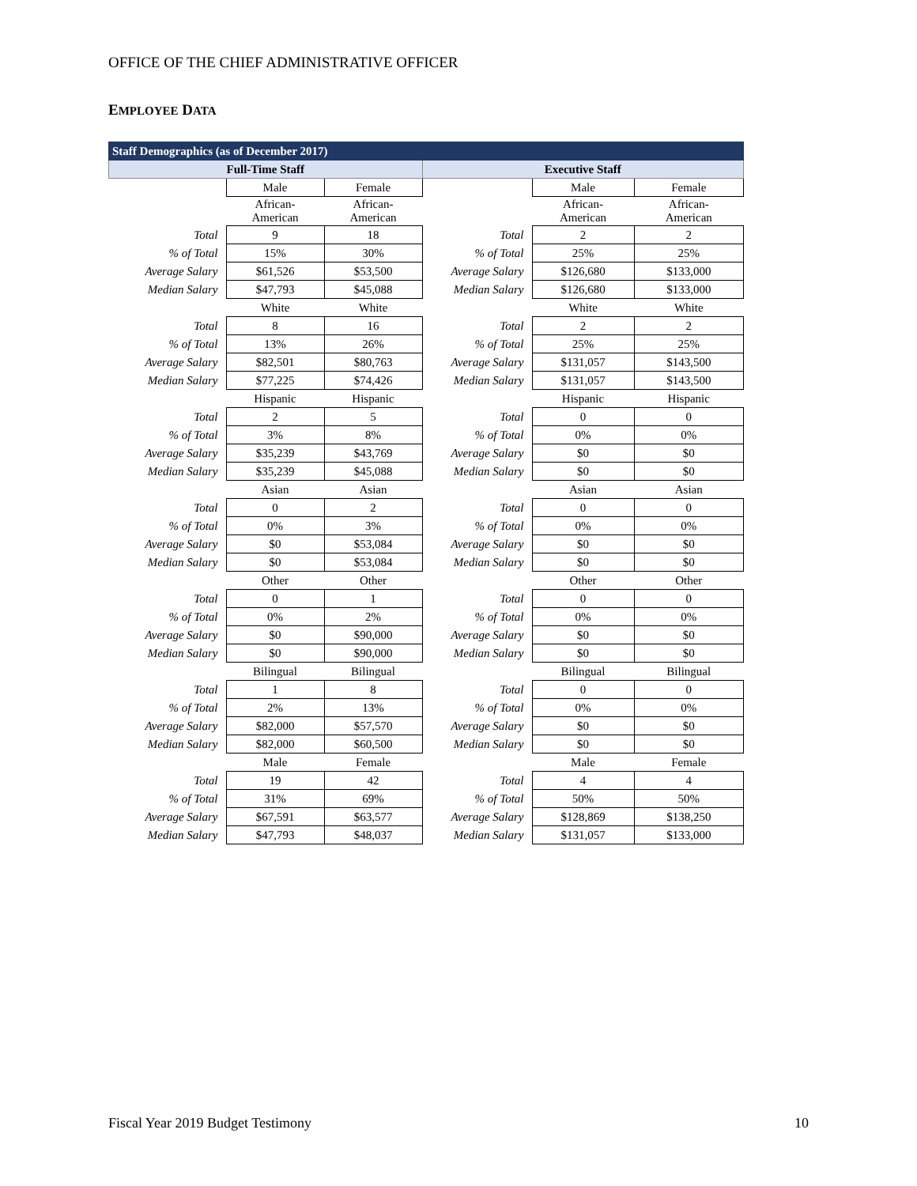OFFICE OF THE CHIEF ADMINISTRATIVE OFFICER
EMPLOYEE DATA
| Staff Demographics (as of December 2017) | | | | | |
| --- | --- | --- | --- | --- | --- |
| Full-Time Staff | | | Executive Staff | | |
| | Male | Female | | Male | Female |
| | African- American | African- American | | African- American | African- American |
| Total | 9 | 18 | Total | 2 | 2 |
| % of Total | 15% | 30% | % of Total | 25% | 25% |
| Average Salary | $61,526 | $53,500 | Average Salary | $126,680 | $133,000 |
| Median Salary | $47,793 | $45,088 | Median Salary | $126,680 | $133,000 |
| | White | White | | White | White |
| Total | 8 | 16 | Total | 2 | 2 |
| % of Total | 13% | 26% | % of Total | 25% | 25% |
| Average Salary | $82,501 | $80,763 | Average Salary | $131,057 | $143,500 |
| Median Salary | $77,225 | $74,426 | Median Salary | $131,057 | $143,500 |
| | Hispanic | Hispanic | | Hispanic | Hispanic |
| Total | 2 | 5 | Total | 0 | 0 |
| % of Total | 3% | 8% | % of Total | 0% | 0% |
| Average Salary | $35,239 | $43,769 | Average Salary | $0 | $0 |
| Median Salary | $35,239 | $45,088 | Median Salary | $0 | $0 |
| | Asian | Asian | | Asian | Asian |
| Total | 0 | 2 | Total | 0 | 0 |
| % of Total | 0% | 3% | % of Total | 0% | 0% |
| Average Salary | $0 | $53,084 | Average Salary | $0 | $0 |
| Median Salary | $0 | $53,084 | Median Salary | $0 | $0 |
| | Other | Other | | Other | Other |
| Total | 0 | 1 | Total | 0 | 0 |
| % of Total | 0% | 2% | % of Total | 0% | 0% |
| Average Salary | $0 | $90,000 | Average Salary | $0 | $0 |
| Median Salary | $0 | $90,000 | Median Salary | $0 | $0 |
| | Bilingual | Bilingual | | Bilingual | Bilingual |
| Total | 1 | 8 | Total | 0 | 0 |
| % of Total | 2% | 13% | % of Total | 0% | 0% |
| Average Salary | $82,000 | $57,570 | Average Salary | $0 | $0 |
| Median Salary | $82,000 | $60,500 | Median Salary | $0 | $0 |
| | Male | Female | | Male | Female |
| Total | 19 | 42 | Total | 4 | 4 |
| % of Total | 31% | 69% | % of Total | 50% | 50% |
| Average Salary | $67,591 | $63,577 | Average Salary | $128,869 | $138,250 |
| Median Salary | $47,793 | $48,037 | Median Salary | $131,057 | $133,000 |
Fiscal Year 2019 Budget Testimony 10